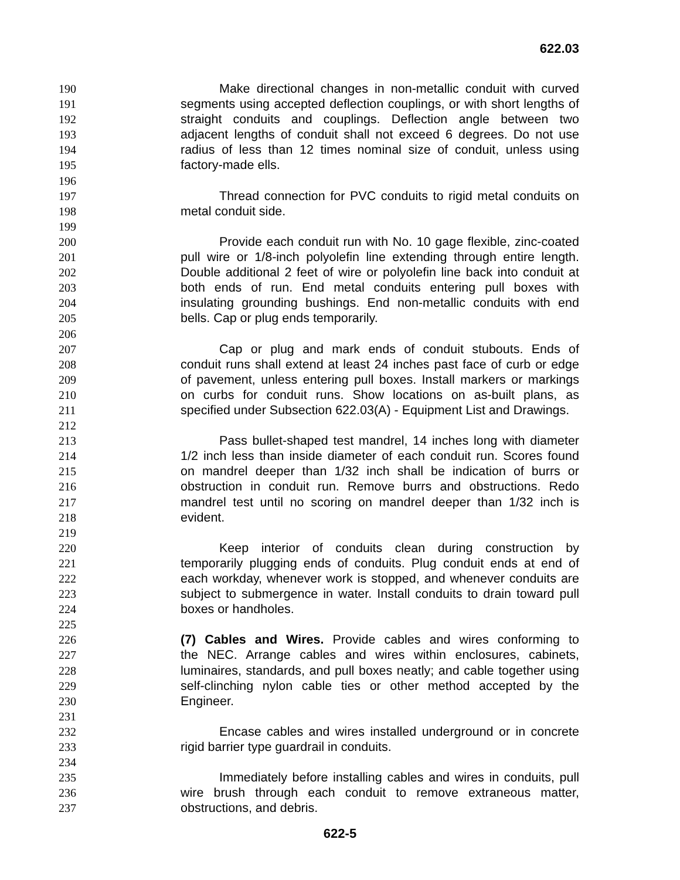622.03
190 Make directional changes in non-metallic conduit with curved
191 segments using accepted deflection couplings, or with short lengths of
192 straight conduits and couplings. Deflection angle between two
193 adjacent lengths of conduit shall not exceed 6 degrees. Do not use
194 radius of less than 12 times nominal size of conduit, unless using
195 factory-made ells.
196
197 Thread connection for PVC conduits to rigid metal conduits on
198 metal conduit side.
199
200 Provide each conduit run with No. 10 gage flexible, zinc-coated
201 pull wire or 1/8-inch polyolefin line extending through entire length.
202 Double additional 2 feet of wire or polyolefin line back into conduit at
203 both ends of run. End metal conduits entering pull boxes with
204 insulating grounding bushings. End non-metallic conduits with end
205 bells. Cap or plug ends temporarily.
206
207 Cap or plug and mark ends of conduit stubouts. Ends of
208 conduit runs shall extend at least 24 inches past face of curb or edge
209 of pavement, unless entering pull boxes. Install markers or markings
210 on curbs for conduit runs. Show locations on as-built plans, as
211 specified under Subsection 622.03(A) - Equipment List and Drawings.
212
213 Pass bullet-shaped test mandrel, 14 inches long with diameter
214 1/2 inch less than inside diameter of each conduit run. Scores found
215 on mandrel deeper than 1/32 inch shall be indication of burrs or
216 obstruction in conduit run. Remove burrs and obstructions. Redo
217 mandrel test until no scoring on mandrel deeper than 1/32 inch is
218 evident.
219
220 Keep interior of conduits clean during construction by
221 temporarily plugging ends of conduits. Plug conduit ends at end of
222 each workday, whenever work is stopped, and whenever conduits are
223 subject to submergence in water. Install conduits to drain toward pull
224 boxes or handholes.
225
226 (7) Cables and Wires. Provide cables and wires conforming to
227 the NEC. Arrange cables and wires within enclosures, cabinets,
228 luminaires, standards, and pull boxes neatly; and cable together using
229 self-clinching nylon cable ties or other method accepted by the
230 Engineer.
231
232 Encase cables and wires installed underground or in concrete
233 rigid barrier type guardrail in conduits.
234
235 Immediately before installing cables and wires in conduits, pull
236 wire brush through each conduit to remove extraneous matter,
237 obstructions, and debris.
622-5